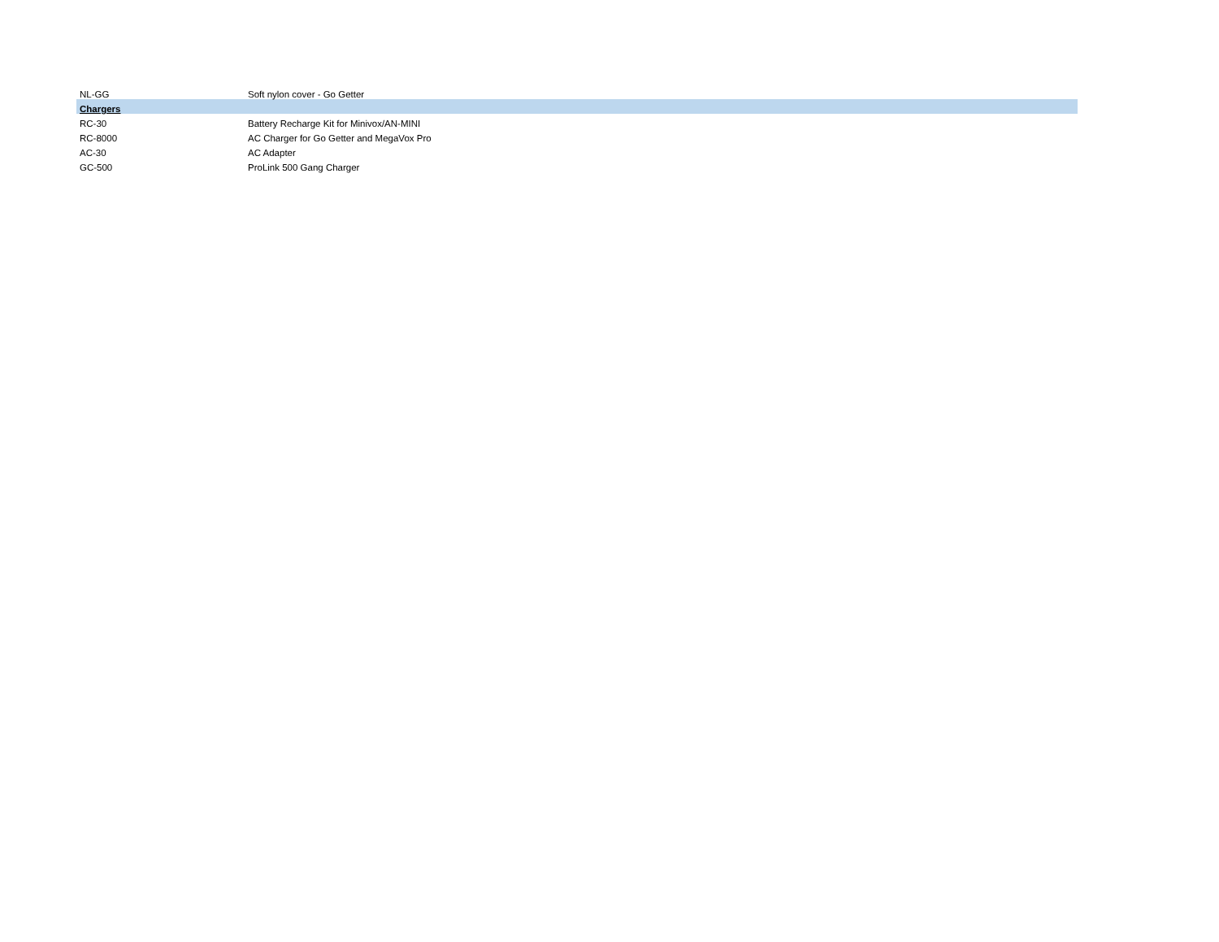| NL-GG | Soft nylon cover - Go Getter |
| Chargers | |
| RC-30 | Battery Recharge Kit for Minivox/AN-MINI |
| RC-8000 | AC Charger for Go Getter and MegaVox Pro |
| AC-30 | AC Adapter |
| GC-500 | ProLink 500 Gang Charger |